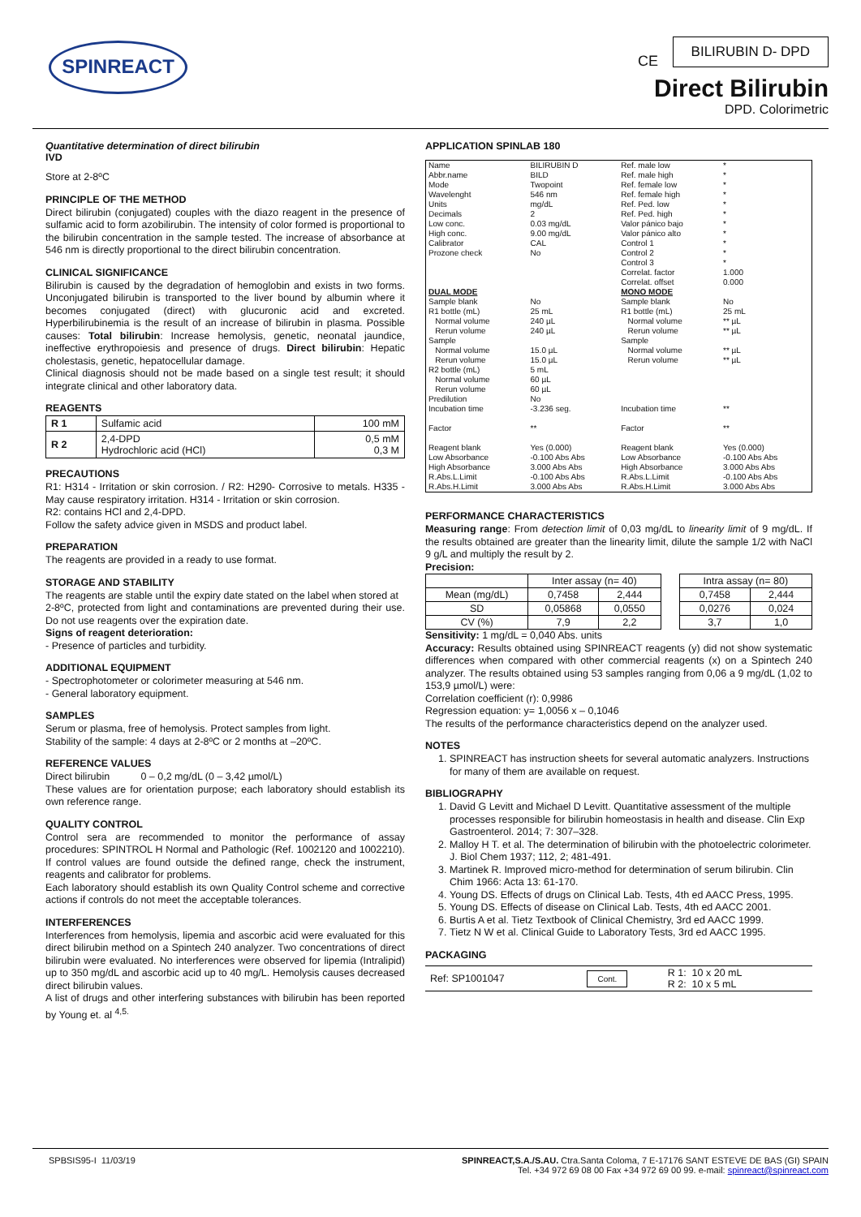SPINREACT CE
BILIRUBIN D- DPD
Direct Bilirubin
DPD. Colorimetric
Quantitative determination of direct bilirubin
IVD
Store at 2-8ºC
PRINCIPLE OF THE METHOD
Direct bilirubin (conjugated) couples with the diazo reagent in the presence of sulfamic acid to form azobilirubin. The intensity of color formed is proportional to the bilirubin concentration in the sample tested. The increase of absorbance at 546 nm is directly proportional to the direct bilirubin concentration.
CLINICAL SIGNIFICANCE
Bilirubin is caused by the degradation of hemoglobin and exists in two forms. Unconjugated bilirubin is transported to the liver bound by albumin where it becomes conjugated (direct) with glucuronic acid and excreted. Hyperbilirubinemia is the result of an increase of bilirubin in plasma. Possible causes: Total bilirubin: Increase hemolysis, genetic, neonatal jaundice, ineffective erythropoiesis and presence of drugs. Direct bilirubin: Hepatic cholestasis, genetic, hepatocellular damage.
Clinical diagnosis should not be made based on a single test result; it should integrate clinical and other laboratory data.
REAGENTS
| R 1 | Sulfamic acid | 100 mM |
| R 2 | 2,4-DPD Hydrochloric acid (HCl) | 0,5 mM 0,3 M |
PRECAUTIONS
R1: H314 - Irritation or skin corrosion. / R2: H290- Corrosive to metals. H335 - May cause respiratory irritation. H314 - Irritation or skin corrosion.
R2: contains HCl and 2,4-DPD.
Follow the safety advice given in MSDS and product label.
PREPARATION
The reagents are provided in a ready to use format.
STORAGE AND STABILITY
The reagents are stable until the expiry date stated on the label when stored at
2-8ºC, protected from light and contaminations are prevented during their use. Do not use reagents over the expiration date.
Signs of reagent deterioration:
- Presence of particles and turbidity.
ADDITIONAL EQUIPMENT
- Spectrophotometer or colorimeter measuring at 546 nm.
- General laboratory equipment.
SAMPLES
Serum or plasma, free of hemolysis. Protect samples from light.
Stability of the sample: 4 days at 2-8ºC or 2 months at –20ºC.
REFERENCE VALUES
Direct bilirubin 0 – 0,2 mg/dL (0 – 3,42 µmol/L)
These values are for orientation purpose; each laboratory should establish its own reference range.
QUALITY CONTROL
Control sera are recommended to monitor the performance of assay procedures: SPINTROL H Normal and Pathologic (Ref. 1002120 and 1002210). If control values are found outside the defined range, check the instrument, reagents and calibrator for problems.
Each laboratory should establish its own Quality Control scheme and corrective actions if controls do not meet the acceptable tolerances.
INTERFERENCES
Interferences from hemolysis, lipemia and ascorbic acid were evaluated for this direct bilirubin method on a Spintech 240 analyzer. Two concentrations of direct bilirubin were evaluated. No interferences were observed for lipemia (Intralipid) up to 350 mg/dL and ascorbic acid up to 40 mg/L. Hemolysis causes decreased direct bilirubin values.
A list of drugs and other interfering substances with bilirubin has been reported by Young et. al <sup>4,5.</sup>
APPLICATION SPINLAB 180
| Name Abbr.name Mode Wavelenght Units Decimals Low conc. High conc. Calibrator Prozone check | BILIRUBIN D BILD Twopoint 546 nm mg/dL 2 0.03 mg/dL 9.00 mg/dL CAL No | Ref. male low Ref. male high Ref. female low Ref. female high Ref. Ped. low Ref. Ped. high Valor pánico bajo Valor pánico alto Control 1 Control 2 Control 3 Correlat. factor Correlat. offset | * * * * * * * * * * * 1.000 0.000 |
| DUAL MODE | | MONO MODE | |
| Sample blank R1 bottle (mL) Normal volume Rerun volume Sample Normal volume Rerun volume R2 bottle (mL) Normal volume Rerun volume Predilution Incubation time Factor Reagent blank Low Absorbance High Absorbance R.Abs.L.Limit R.Abs.H.Limit | No 25 mL 240 µL 240 µL 15.0 µL 15.0 µL 5 mL 60 µL 60 µL No -3.236 seg. ** Yes (0.000) -0.100 Abs Abs 3.000 Abs Abs -0.100 Abs Abs 3.000 Abs Abs | Sample blank R1 bottle (mL) Normal volume Rerun volume Sample Normal volume Rerun volume Incubation time Factor Reagent blank Low Absorbance High Absorbance R.Abs.L.Limit R.Abs.H.Limit | No 25 mL ** µL ** µL ** µL ** µL ** ** Yes (0.000) -0.100 Abs Abs 3.000 Abs Abs -0.100 Abs Abs 3.000 Abs Abs |
PERFORMANCE CHARACTERISTICS
Measuring range: From detection limit of 0,03 mg/dL to linearity limit of 9 mg/dL. If the results obtained are greater than the linearity limit, dilute the sample 1/2 with NaCl 9 g/L and multiply the result by 2.
Precision:
| | Inter assay (n= 40) | | | Intra assay (n= 80) | |
| Mean (mg/dL) | 0,7458 | 2,444 | | 0,7458 | 2,444 |
| SD | 0,05868 | 0,0550 | | 0,0276 | 0,024 |
| CV (%) | 7,9 | 2,2 | | 3,7 | 1,0 |
Sensitivity: 1 mg/dL = 0,040 Abs. units
Accuracy: Results obtained using SPINREACT reagents (y) did not show systematic differences when compared with other commercial reagents (x) on a Spintech 240 analyzer. The results obtained using 53 samples ranging from 0,06 a 9 mg/dL (1,02 to 153,9 µmol/L) were:
Correlation coefficient (r): 0,9986
Regression equation: y= 1,0056 x – 0,1046
The results of the performance characteristics depend on the analyzer used.
NOTES
1. SPINREACT has instruction sheets for several automatic analyzers. Instructions for many of them are available on request.
BIBLIOGRAPHY
1. David G Levitt and Michael D Levitt. Quantitative assessment of the multiple processes responsible for bilirubin homeostasis in health and disease. Clin Exp Gastroenterol. 2014; 7: 307–328.
2. Malloy H T. et al. The determination of bilirubin with the photoelectric colorimeter. J. Biol Chem 1937; 112, 2; 481-491.
3. Martinek R. Improved micro-method for determination of serum bilirubin. Clin Chim 1966: Acta 13: 61-170.
4. Young DS. Effects of drugs on Clinical Lab. Tests, 4th ed AACC Press, 1995.
5. Young DS. Effects of disease on Clinical Lab. Tests, 4th ed AACC 2001.
6. Burtis A et al. Tietz Textbook of Clinical Chemistry, 3rd ed AACC 1999.
7. Tietz N W et al. Clinical Guide to Laboratory Tests, 3rd ed AACC 1995.
PACKAGING
| Ref: SP1001047 | Cont. | R 1: 10 x 20 mL R 2: 10 x 5 mL |
SPBSIS95-I 11/03/19 SPINREACT,S.A./S.AU. Ctra.Santa Coloma, 7 E-17176 SANT ESTEVE DE BAS (GI) SPAIN
Tel. +34 972 69 08 00 Fax +34 972 69 00 99. e-mail: spinreact@spinreact.com